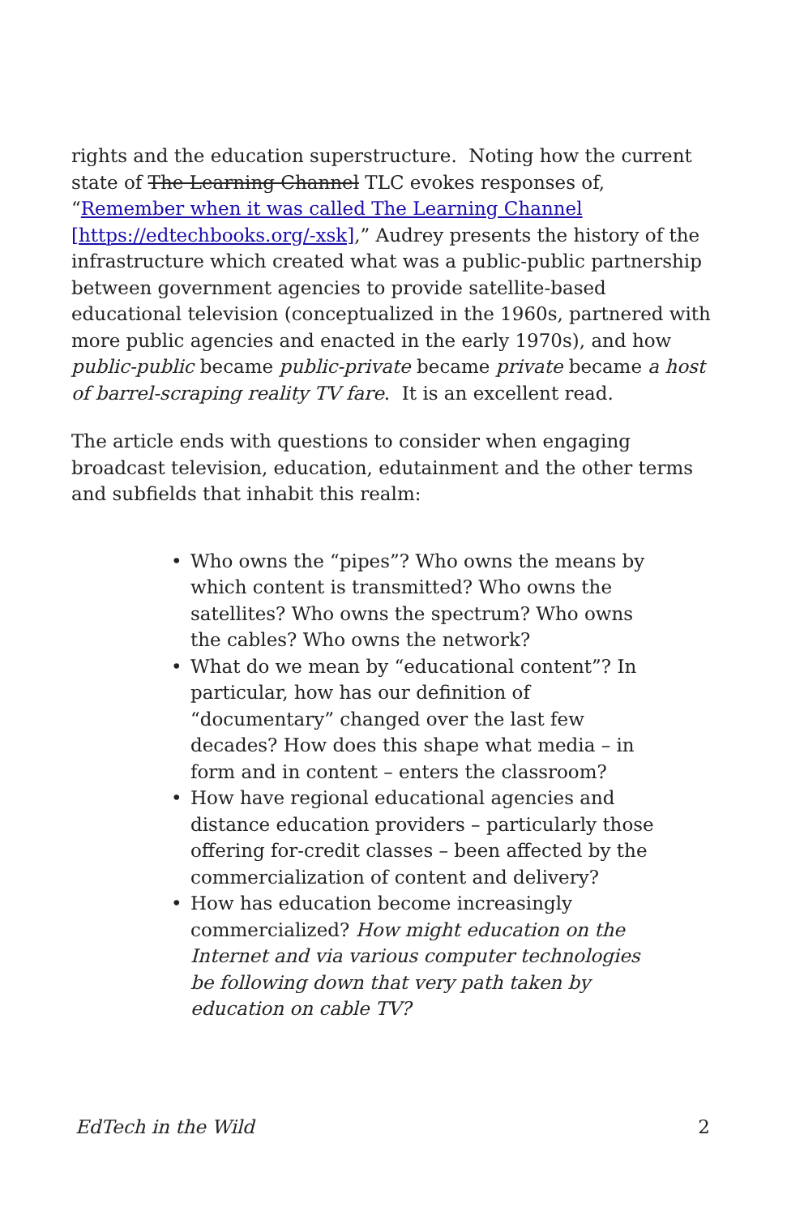rights and the education superstructure. Noting how the current state of The Learning Channel TLC evokes responses of, “Remember when it was called The Learning Channel [https://edtechbooks.org/-xsk],” Audrey presents the history of the infrastructure which created what was a public-public partnership between government agencies to provide satellite-based educational television (conceptualized in the 1960s, partnered with more public agencies and enacted in the early 1970s), and how public-public became public-private became private became a host of barrel-scraping reality TV fare. It is an excellent read.
The article ends with questions to consider when engaging broadcast television, education, edutainment and the other terms and subfields that inhabit this realm:
• Who owns the “pipes”? Who owns the means by which content is transmitted? Who owns the satellites? Who owns the spectrum? Who owns the cables? Who owns the network?
• What do we mean by “educational content”? In particular, how has our definition of “documentary” changed over the last few decades? How does this shape what media – in form and in content – enters the classroom?
• How have regional educational agencies and distance education providers – particularly those offering for-credit classes – been affected by the commercialization of content and delivery?
• How has education become increasingly commercialized? How might education on the Internet and via various computer technologies be following down that very path taken by education on cable TV?
EdTech in the Wild 2